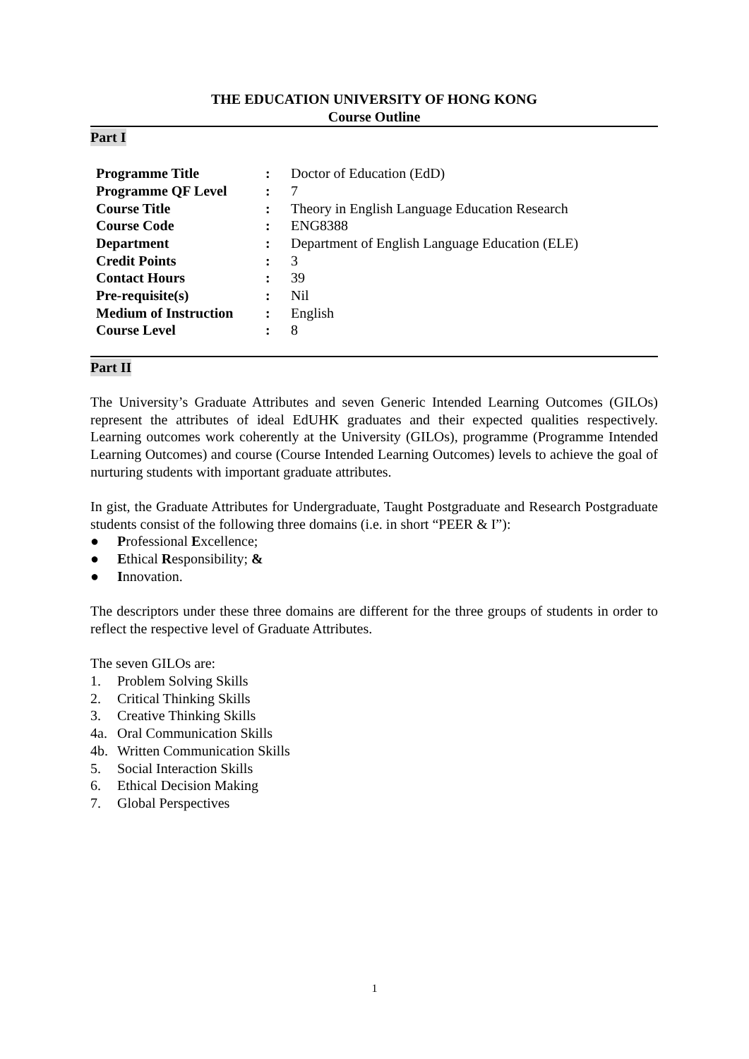THE EDUCATION UNIVERSITY OF HONG KONG
Course Outline
Part I
| Programme Title | : | Doctor of Education (EdD) |
| Programme QF Level | : | 7 |
| Course Title | : | Theory in English Language Education Research |
| Course Code | : | ENG8388 |
| Department | : | Department of English Language Education (ELE) |
| Credit Points | : | 3 |
| Contact Hours | : | 39 |
| Pre-requisite(s) | : | Nil |
| Medium of Instruction | : | English |
| Course Level | : | 8 |
Part II
The University’s Graduate Attributes and seven Generic Intended Learning Outcomes (GILOs) represent the attributes of ideal EdUHK graduates and their expected qualities respectively. Learning outcomes work coherently at the University (GILOs), programme (Programme Intended Learning Outcomes) and course (Course Intended Learning Outcomes) levels to achieve the goal of nurturing students with important graduate attributes.
In gist, the Graduate Attributes for Undergraduate, Taught Postgraduate and Research Postgraduate students consist of the following three domains (i.e. in short “PEER & I”):
● Professional Excellence;
● Ethical Responsibility; &
● Innovation.
The descriptors under these three domains are different for the three groups of students in order to reflect the respective level of Graduate Attributes.
The seven GILOs are:
1. Problem Solving Skills
2. Critical Thinking Skills
3. Creative Thinking Skills
4a. Oral Communication Skills
4b. Written Communication Skills
5. Social Interaction Skills
6. Ethical Decision Making
7. Global Perspectives
1